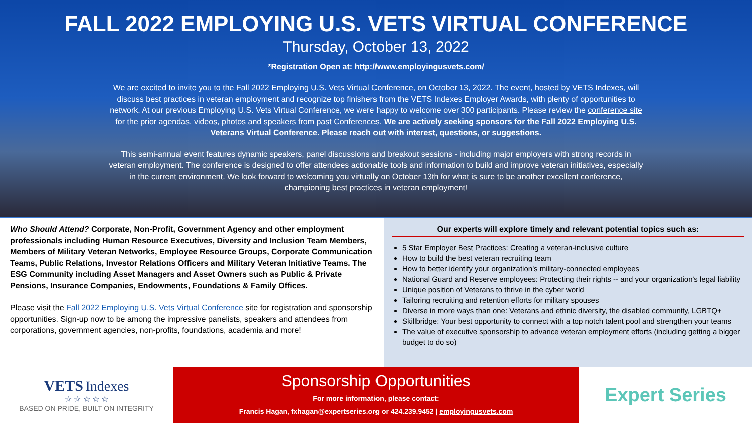FALL 2022 EMPLOYING U.S. VETS VIRTUAL CONFERENCE
Thursday, October 13, 2022
*Registration Open at: http://www.employingusvets.com/
We are excited to invite you to the Fall 2022 Employing U.S. Vets Virtual Conference, on October 13, 2022. The event, hosted by VETS Indexes, will discuss best practices in veteran employment and recognize top finishers from the VETS Indexes Employer Awards, with plenty of opportunities to network. At our previous Employing U.S. Vets Virtual Conference, we were happy to welcome over 300 participants. Please review the conference site for the prior agendas, videos, photos and speakers from past Conferences. We are actively seeking sponsors for the Fall 2022 Employing U.S. Veterans Virtual Conference. Please reach out with interest, questions, or suggestions.
This semi-annual event features dynamic speakers, panel discussions and breakout sessions - including major employers with strong records in veteran employment. The conference is designed to offer attendees actionable tools and information to build and improve veteran initiatives, especially in the current environment. We look forward to welcoming you virtually on October 13th for what is sure to be another excellent conference, championing best practices in veteran employment!
Who Should Attend? Corporate, Non-Profit, Government Agency and other employment professionals including Human Resource Executives, Diversity and Inclusion Team Members, Members of Military Veteran Networks, Employee Resource Groups, Corporate Communication Teams, Public Relations, Investor Relations Officers and Military Veteran Initiative Teams. The ESG Community including Asset Managers and Asset Owners such as Public & Private Pensions, Insurance Companies, Endowments, Foundations & Family Offices.
Please visit the Fall 2022 Employing U.S. Vets Virtual Conference site for registration and sponsorship opportunities. Sign-up now to be among the impressive panelists, speakers and attendees from corporations, government agencies, non-profits, foundations, academia and more!
Our experts will explore timely and relevant potential topics such as:
5 Star Employer Best Practices: Creating a veteran-inclusive culture
How to build the best veteran recruiting team
How to better identify your organization's military-connected employees
National Guard and Reserve employees: Protecting their rights -- and your organization's legal liability
Unique position of Veterans to thrive in the cyber world
Tailoring recruiting and retention efforts for military spouses
Diverse in more ways than one: Veterans and ethnic diversity, the disabled community, LGBTQ+
Skillbridge: Your best opportunity to connect with a top notch talent pool and strengthen your teams
The value of executive sponsorship to advance veteran employment efforts (including getting a bigger budget to do so)
VETS Indexes
☆ ☆ ☆ ☆ ☆
BASED ON PRIDE, BUILT ON INTEGRITY
Sponsorship Opportunities
For more information, please contact:
Francis Hagan, fxhagan@expertseries.org or 424.239.9452 | employingusvets.com
Expert Series